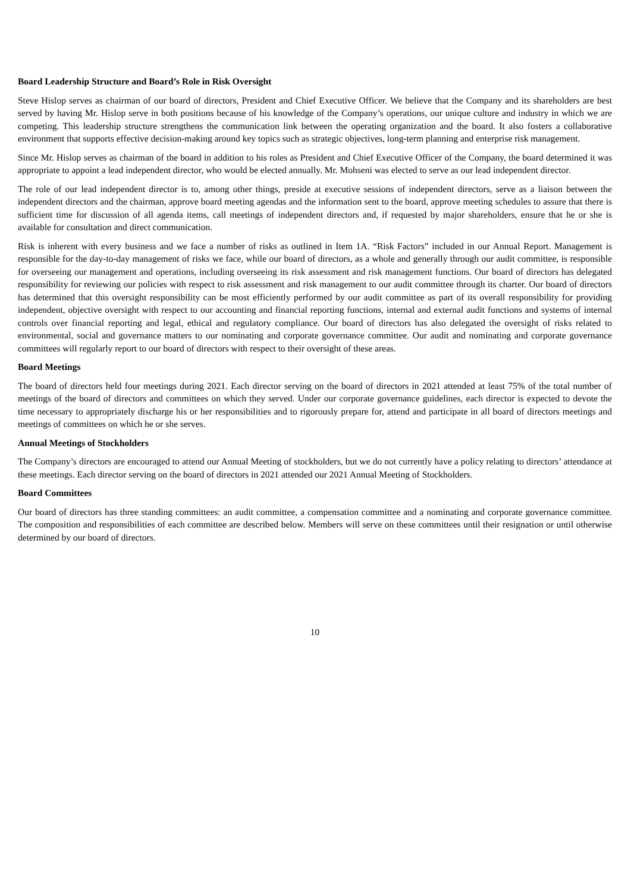Board Leadership Structure and Board’s Role in Risk Oversight
Steve Hislop serves as chairman of our board of directors, President and Chief Executive Officer. We believe that the Company and its shareholders are best served by having Mr. Hislop serve in both positions because of his knowledge of the Company’s operations, our unique culture and industry in which we are competing. This leadership structure strengthens the communication link between the operating organization and the board. It also fosters a collaborative environment that supports effective decision-making around key topics such as strategic objectives, long-term planning and enterprise risk management.
Since Mr. Hislop serves as chairman of the board in addition to his roles as President and Chief Executive Officer of the Company, the board determined it was appropriate to appoint a lead independent director, who would be elected annually. Mr. Mohseni was elected to serve as our lead independent director.
The role of our lead independent director is to, among other things, preside at executive sessions of independent directors, serve as a liaison between the independent directors and the chairman, approve board meeting agendas and the information sent to the board, approve meeting schedules to assure that there is sufficient time for discussion of all agenda items, call meetings of independent directors and, if requested by major shareholders, ensure that he or she is available for consultation and direct communication.
Risk is inherent with every business and we face a number of risks as outlined in Item 1A. “Risk Factors” included in our Annual Report. Management is responsible for the day-to-day management of risks we face, while our board of directors, as a whole and generally through our audit committee, is responsible for overseeing our management and operations, including overseeing its risk assessment and risk management functions. Our board of directors has delegated responsibility for reviewing our policies with respect to risk assessment and risk management to our audit committee through its charter. Our board of directors has determined that this oversight responsibility can be most efficiently performed by our audit committee as part of its overall responsibility for providing independent, objective oversight with respect to our accounting and financial reporting functions, internal and external audit functions and systems of internal controls over financial reporting and legal, ethical and regulatory compliance. Our board of directors has also delegated the oversight of risks related to environmental, social and governance matters to our nominating and corporate governance committee. Our audit and nominating and corporate governance committees will regularly report to our board of directors with respect to their oversight of these areas.
Board Meetings
The board of directors held four meetings during 2021. Each director serving on the board of directors in 2021 attended at least 75% of the total number of meetings of the board of directors and committees on which they served. Under our corporate governance guidelines, each director is expected to devote the time necessary to appropriately discharge his or her responsibilities and to rigorously prepare for, attend and participate in all board of directors meetings and meetings of committees on which he or she serves.
Annual Meetings of Stockholders
The Company’s directors are encouraged to attend our Annual Meeting of stockholders, but we do not currently have a policy relating to directors’ attendance at these meetings. Each director serving on the board of directors in 2021 attended our 2021 Annual Meeting of Stockholders.
Board Committees
Our board of directors has three standing committees: an audit committee, a compensation committee and a nominating and corporate governance committee. The composition and responsibilities of each committee are described below. Members will serve on these committees until their resignation or until otherwise determined by our board of directors.
10